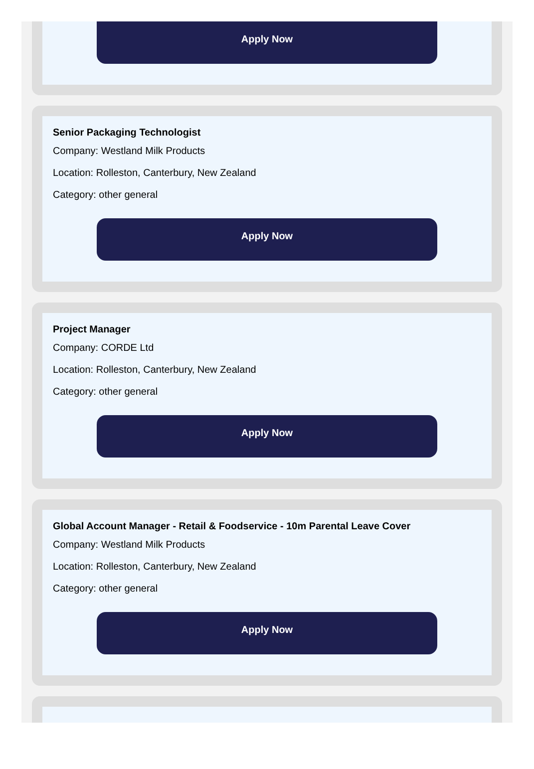Apply Now
Senior Packaging Technologist
Company: Westland Milk Products
Location: Rolleston, Canterbury, New Zealand
Category: other general
Apply Now
Project Manager
Company: CORDE Ltd
Location: Rolleston, Canterbury, New Zealand
Category: other general
Apply Now
Global Account Manager - Retail & Foodservice - 10m Parental Leave Cover
Company: Westland Milk Products
Location: Rolleston, Canterbury, New Zealand
Category: other general
Apply Now